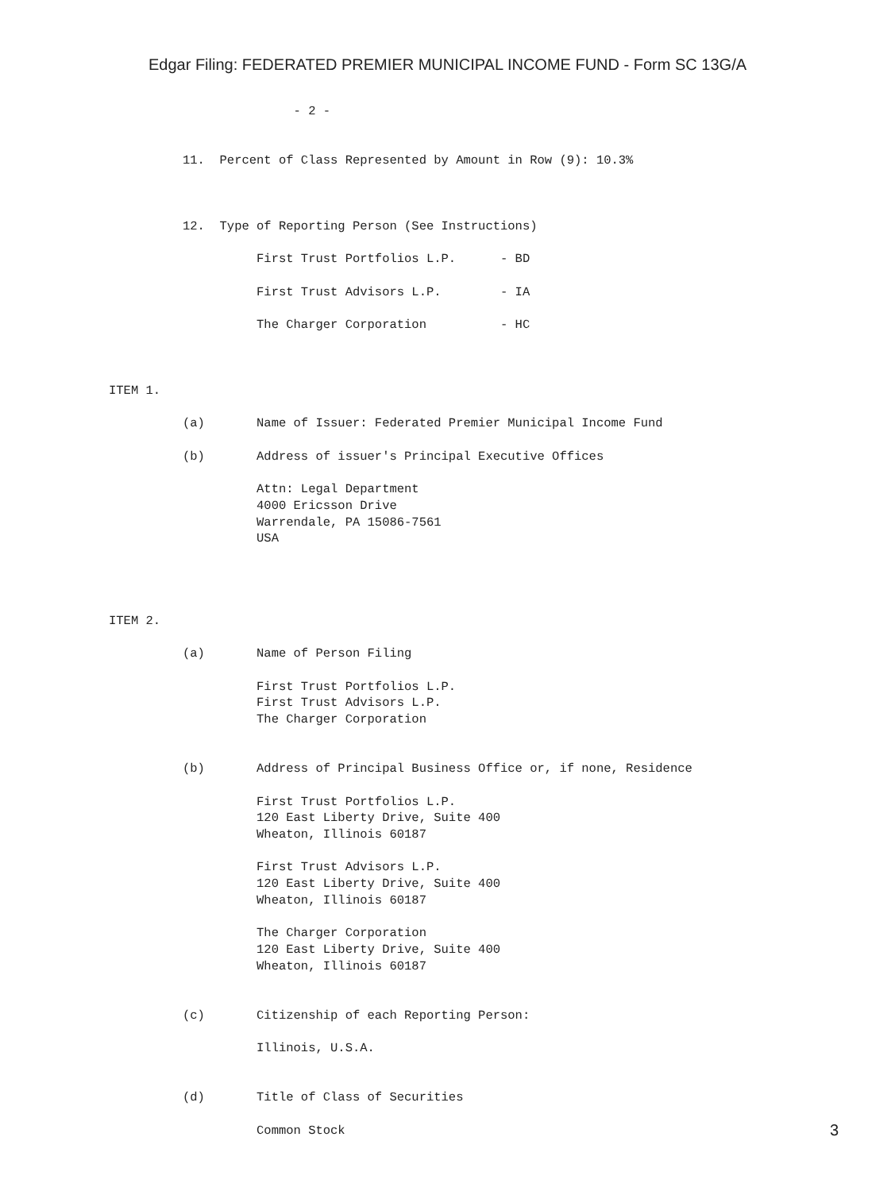Edgar Filing: FEDERATED PREMIER MUNICIPAL INCOME FUND - Form SC 13G/A
                         - 2 -


          11.  Percent of Class Represented by Amount in Row (9): 10.3%



          12.  Type of Reporting Person (See Instructions)

                    First Trust Portfolios L.P.      - BD

                    First Trust Advisors L.P.        - IA

                    The Charger Corporation          - HC



ITEM 1.

          (a)       Name of Issuer: Federated Premier Municipal Income Fund

          (b)       Address of issuer's Principal Executive Offices

                    Attn: Legal Department
                    4000 Ericsson Drive
                    Warrendale, PA 15086-7561
                    USA




ITEM 2.

          (a)       Name of Person Filing

                    First Trust Portfolios L.P.
                    First Trust Advisors L.P.
                    The Charger Corporation


          (b)       Address of Principal Business Office or, if none, Residence

                    First Trust Portfolios L.P.
                    120 East Liberty Drive, Suite 400
                    Wheaton, Illinois 60187

                    First Trust Advisors L.P.
                    120 East Liberty Drive, Suite 400
                    Wheaton, Illinois 60187

                    The Charger Corporation
                    120 East Liberty Drive, Suite 400
                    Wheaton, Illinois 60187


          (c)       Citizenship of each Reporting Person:

                    Illinois, U.S.A.


          (d)       Title of Class of Securities

                    Common Stock
3